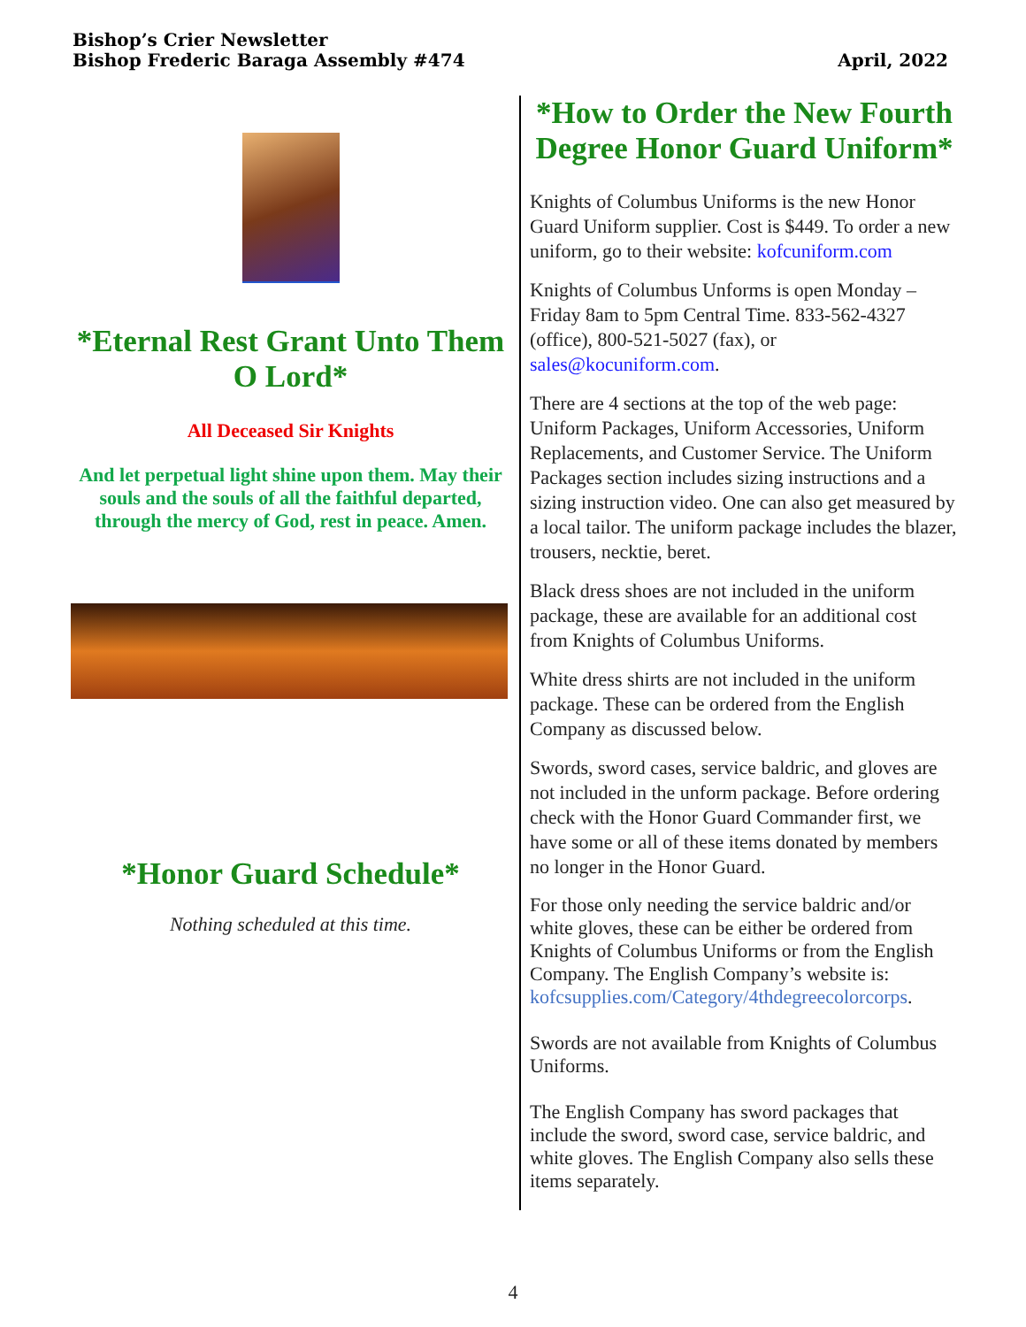Bishop’s Crier Newsletter
Bishop Frederic Baraga Assembly #474
April, 2022
*Eternal Rest Grant Unto Them O Lord*
All Deceased Sir Knights
And let perpetual light shine upon them. May their souls and the souls of all the faithful departed, through the mercy of God, rest in peace. Amen.
*Honor Guard Schedule*
Nothing scheduled at this time.
*How to Order the New Fourth Degree Honor Guard Uniform*
Knights of Columbus Uniforms is the new Honor Guard Uniform supplier. Cost is $449. To order a new uniform, go to their website: kofcuniform.com
Knights of Columbus Unforms is open Monday – Friday 8am to 5pm Central Time. 833-562-4327 (office), 800-521-5027 (fax), or sales@kocuniform.com.
There are 4 sections at the top of the web page: Uniform Packages, Uniform Accessories, Uniform Replacements, and Customer Service. The Uniform Packages section includes sizing instructions and a sizing instruction video. One can also get measured by a local tailor. The uniform package includes the blazer, trousers, necktie, beret.
Black dress shoes are not included in the uniform package, these are available for an additional cost from Knights of Columbus Uniforms.
White dress shirts are not included in the uniform package. These can be ordered from the English Company as discussed below.
Swords, sword cases, service baldric, and gloves are not included in the unform package. Before ordering check with the Honor Guard Commander first, we have some or all of these items donated by members no longer in the Honor Guard.
For those only needing the service baldric and/or white gloves, these can be either be ordered from Knights of Columbus Uniforms or from the English Company. The English Company’s website is: kofcsupplies.com/Category/4thdegreecolorcorps.
Swords are not available from Knights of Columbus Uniforms.
The English Company has sword packages that include the sword, sword case, service baldric, and white gloves. The English Company also sells these items separately.
4